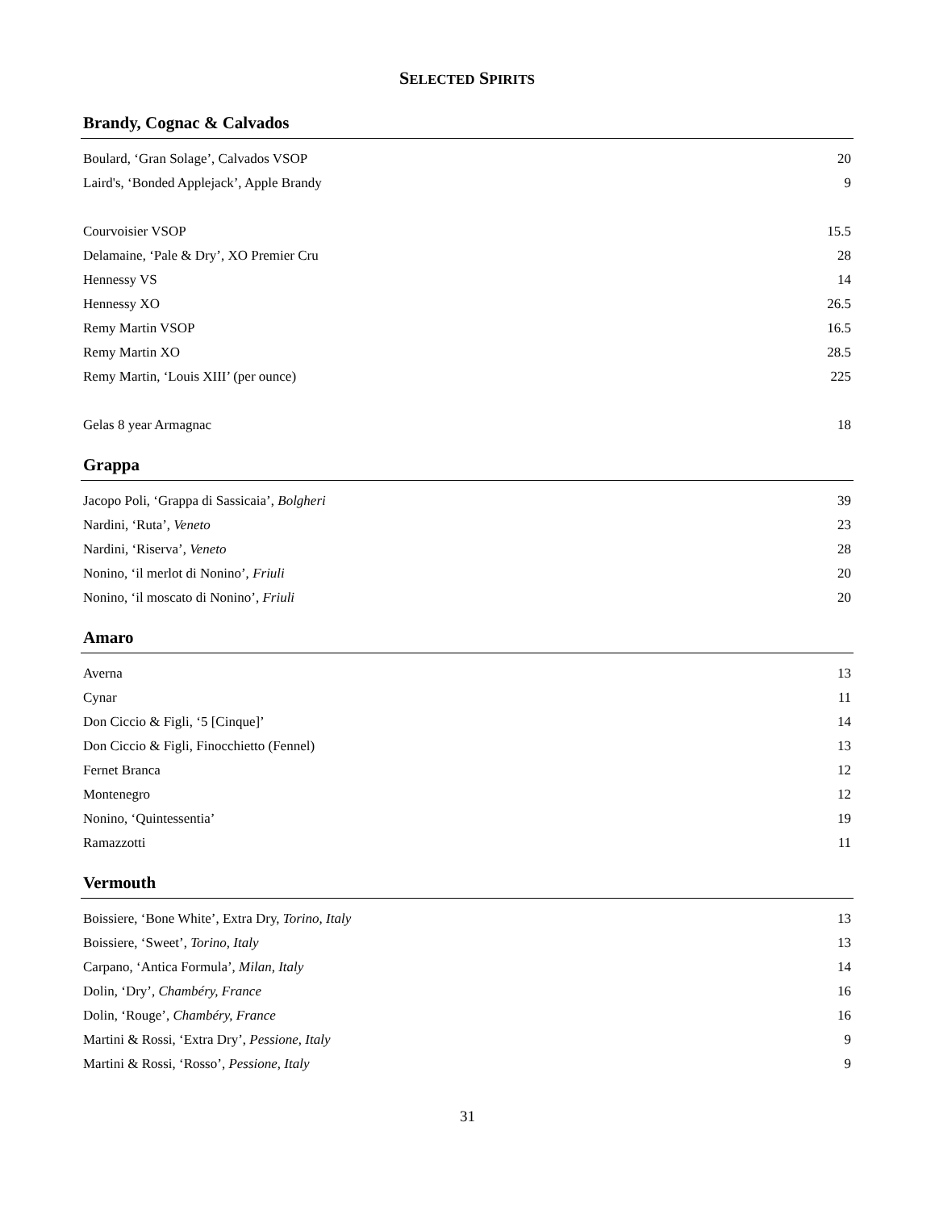SELECTED SPIRITS
Brandy, Cognac & Calvados
| Boulard, ‘Gran Solage’, Calvados VSOP | 20 |
| Laird's, ‘Bonded Applejack’, Apple Brandy | 9 |
| Courvoisier VSOP | 15.5 |
| Delamaine, ‘Pale & Dry’, XO Premier Cru | 28 |
| Hennessy VS | 14 |
| Hennessy XO | 26.5 |
| Remy Martin VSOP | 16.5 |
| Remy Martin XO | 28.5 |
| Remy Martin, ‘Louis XIII’ (per ounce) | 225 |
| Gelas 8 year Armagnac | 18 |
Grappa
| Jacopo Poli, ‘Grappa di Sassicaia’, Bolgheri | 39 |
| Nardini, ‘Ruta’, Veneto | 23 |
| Nardini, ‘Riserva’, Veneto | 28 |
| Nonino, ‘il merlot di Nonino’, Friuli | 20 |
| Nonino, ‘il moscato di Nonino’, Friuli | 20 |
Amaro
| Averna | 13 |
| Cynar | 11 |
| Don Ciccio & Figli, ‘5 [Cinque]’ | 14 |
| Don Ciccio & Figli, Finocchietto (Fennel) | 13 |
| Fernet Branca | 12 |
| Montenegro | 12 |
| Nonino, ‘Quintessentia’ | 19 |
| Ramazzotti | 11 |
Vermouth
| Boissiere, ‘Bone White’, Extra Dry, Torino, Italy | 13 |
| Boissiere, ‘Sweet’, Torino, Italy | 13 |
| Carpano, ‘Antica Formula’, Milan, Italy | 14 |
| Dolin, ‘Dry’, Chambéry, France | 16 |
| Dolin, ‘Rouge’, Chambéry, France | 16 |
| Martini & Rossi, ‘Extra Dry’, Pessione, Italy | 9 |
| Martini & Rossi, ‘Rosso’, Pessione, Italy | 9 |
31